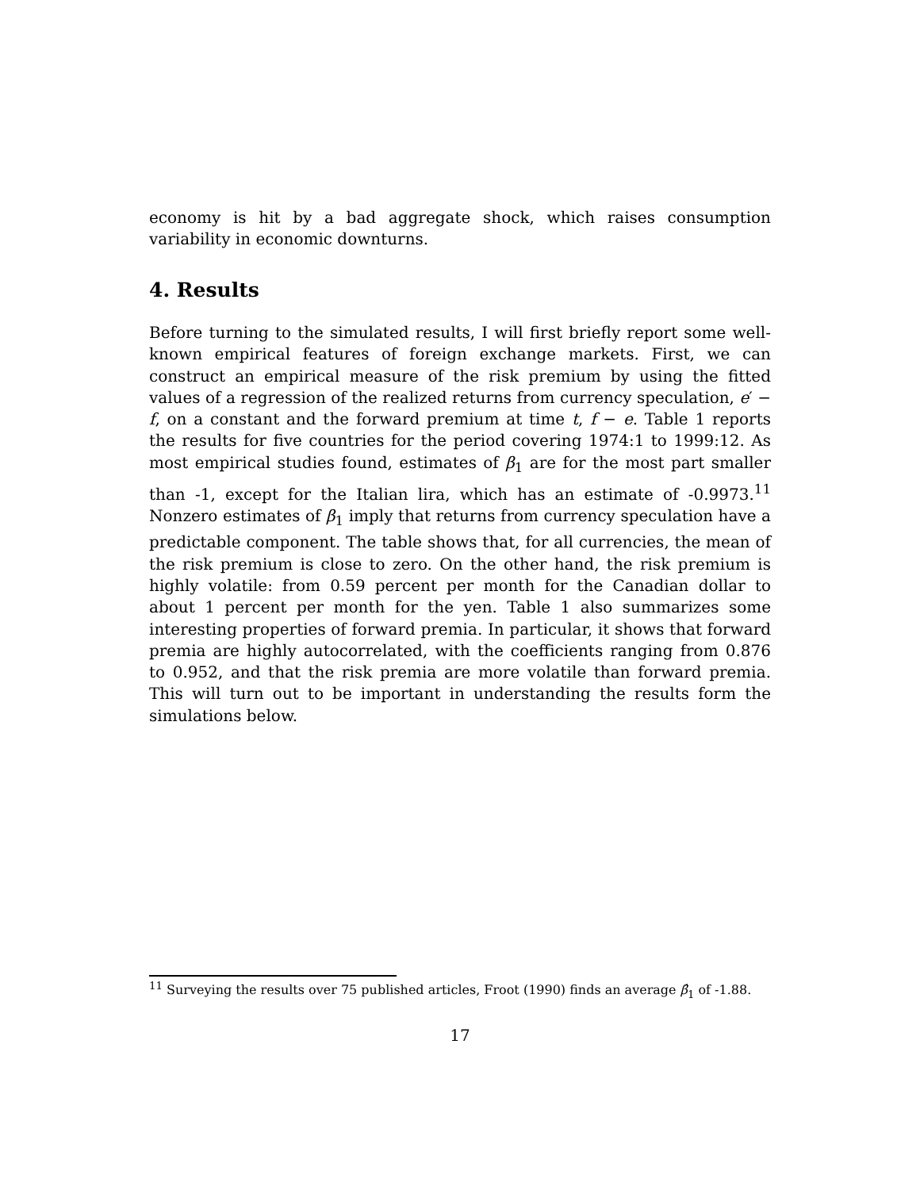economy is hit by a bad aggregate shock, which raises consumption variability in economic downturns.
4. Results
Before turning to the simulated results, I will first briefly report some well-known empirical features of foreign exchange markets. First, we can construct an empirical measure of the risk premium by using the fitted values of a regression of the realized returns from currency speculation, e′ − f, on a constant and the forward premium at time t, f − e. Table 1 reports the results for five countries for the period covering 1974:1 to 1999:12. As most empirical studies found, estimates of β<sub>1</sub> are for the most part smaller than -1, except for the Italian lira, which has an estimate of -0.9973.<sup>11</sup> Nonzero estimates of β<sub>1</sub> imply that returns from currency speculation have a predictable component. The table shows that, for all currencies, the mean of the risk premium is close to zero. On the other hand, the risk premium is highly volatile: from 0.59 percent per month for the Canadian dollar to about 1 percent per month for the yen. Table 1 also summarizes some interesting properties of forward premia. In particular, it shows that forward premia are highly autocorrelated, with the coefficients ranging from 0.876 to 0.952, and that the risk premia are more volatile than forward premia. This will turn out to be important in understanding the results form the simulations below.
<sup>11</sup> Surveying the results over 75 published articles, Froot (1990) finds an average β̂<sub>1</sub> of -1.88.
17